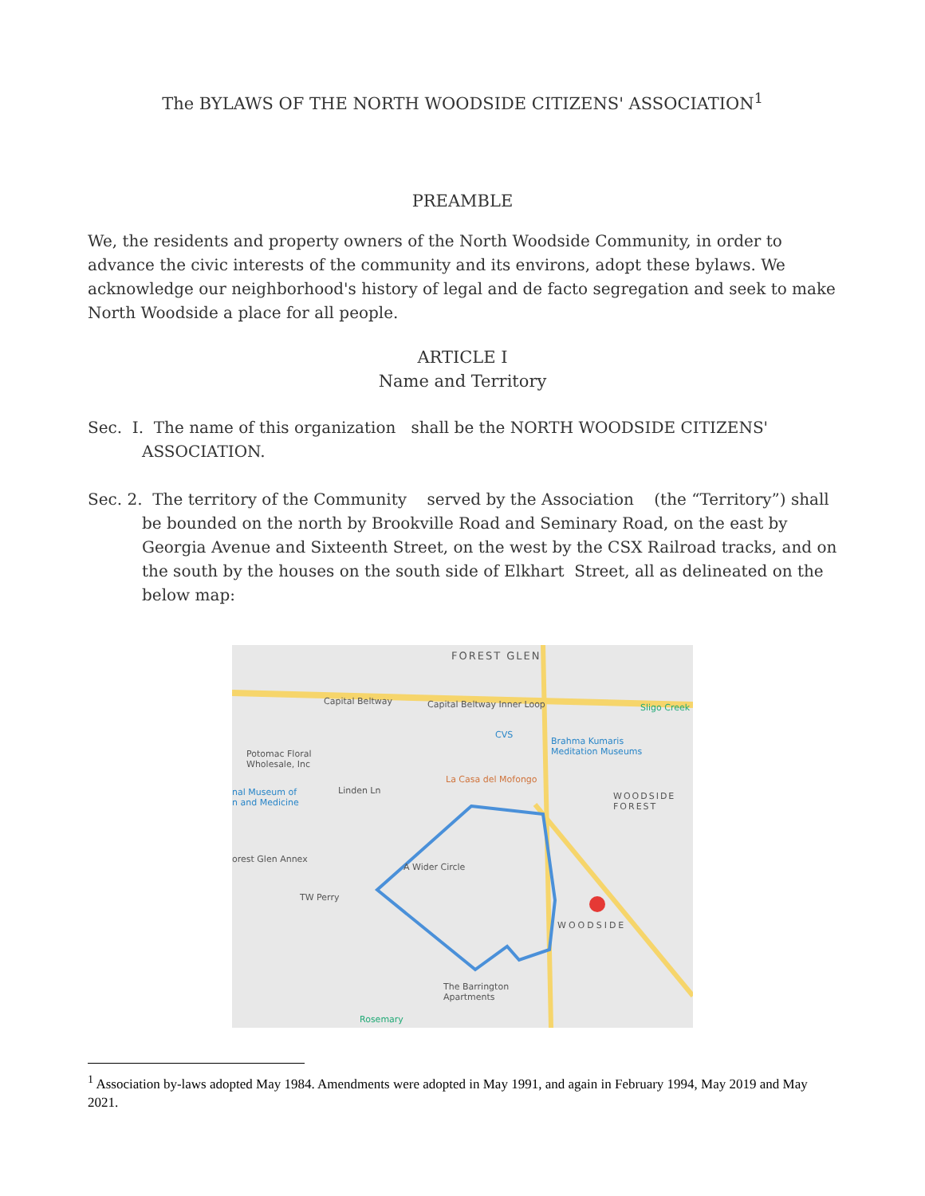The BYLAWS OF THE NORTH WOODSIDE CITIZENS' ASSOCIATION<sup>1</sup>
PREAMBLE
We, the residents and property owners of the North Woodside Community, in order to advance the civic interests of the community and its environs, adopt these bylaws. We acknowledge our neighborhood's history of legal and de facto segregation and seek to make North Woodside a place for all people.
ARTICLE I
Name and Territory
Sec. I. The name of this organization shall be the NORTH WOODSIDE CITIZENS' ASSOCIATION.
Sec. 2. The territory of the Community served by the Association (the “Territory”) shall be bounded on the north by Brookville Road and Seminary Road, on the east by Georgia Avenue and Sixteenth Street, on the west by the CSX Railroad tracks, and on the south by the houses on the south side of Elkhart Street, all as delineated on the below map:
FOREST GLEN
Capital Beltway Capital Beltway Inner Loop Sligo Creek
CVS
Brahma Kumaris
Meditation Museums Potomac Floral
Wholesale, Inc
La Casa del Mofongo
Linden Ln
WOODSIDE
FOREST
nal Museum of
n and Medicine
orest Glen Annex
A Wider Circle
TW Perry
WOODSIDE
The Barrington
Apartments
Rosemary
<sup>1</sup> Association by-laws adopted May 1984. Amendments were adopted in May 1991, and again in February 1994, May 2019 and May 2021.